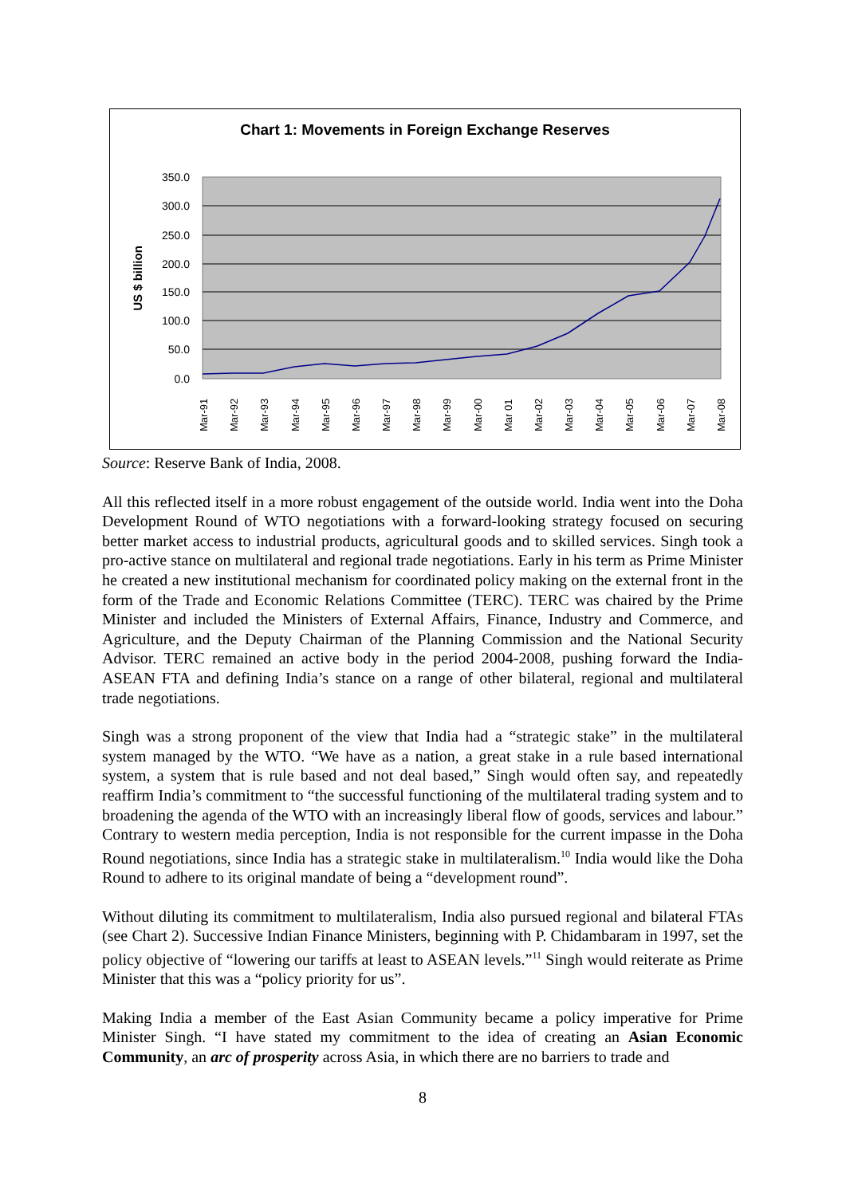Chart 1: Movements in Foreign Exchange Reserves
350.0
300.0
250.0
200.0
150.0
100.0
50.0
0.0
US $ billion
Mar-91
Mar-92
Mar-93
Mar-94
Mar-95
Mar-96
Mar-97
Mar-98
Mar-99
Mar-00
Mar 01
Mar-02
Mar-03
Mar-04
Mar-05
Mar-06
Mar-07
Mar-08
Source: Reserve Bank of India, 2008.
All this reflected itself in a more robust engagement of the outside world. India went into the Doha Development Round of WTO negotiations with a forward-looking strategy focused on securing better market access to industrial products, agricultural goods and to skilled services. Singh took a pro-active stance on multilateral and regional trade negotiations. Early in his term as Prime Minister he created a new institutional mechanism for coordinated policy making on the external front in the form of the Trade and Economic Relations Committee (TERC). TERC was chaired by the Prime Minister and included the Ministers of External Affairs, Finance, Industry and Commerce, and Agriculture, and the Deputy Chairman of the Planning Commission and the National Security Advisor. TERC remained an active body in the period 2004-2008, pushing forward the India-ASEAN FTA and defining India’s stance on a range of other bilateral, regional and multilateral trade negotiations.
Singh was a strong proponent of the view that India had a “strategic stake” in the multilateral system managed by the WTO. “We have as a nation, a great stake in a rule based international system, a system that is rule based and not deal based,” Singh would often say, and repeatedly reaffirm India’s commitment to “the successful functioning of the multilateral trading system and to broadening the agenda of the WTO with an increasingly liberal flow of goods, services and labour.” Contrary to western media perception, India is not responsible for the current impasse in the Doha Round negotiations, since India has a strategic stake in multilateralism.<sup>10</sup> India would like the Doha Round to adhere to its original mandate of being a “development round”.
Without diluting its commitment to multilateralism, India also pursued regional and bilateral FTAs (see Chart 2). Successive Indian Finance Ministers, beginning with P. Chidambaram in 1997, set the policy objective of “lowering our tariffs at least to ASEAN levels.”<sup>11</sup> Singh would reiterate as Prime Minister that this was a “policy priority for us”.
Making India a member of the East Asian Community became a policy imperative for Prime Minister Singh. “I have stated my commitment to the idea of creating an Asian Economic Community, an arc of prosperity across Asia, in which there are no barriers to trade and
8